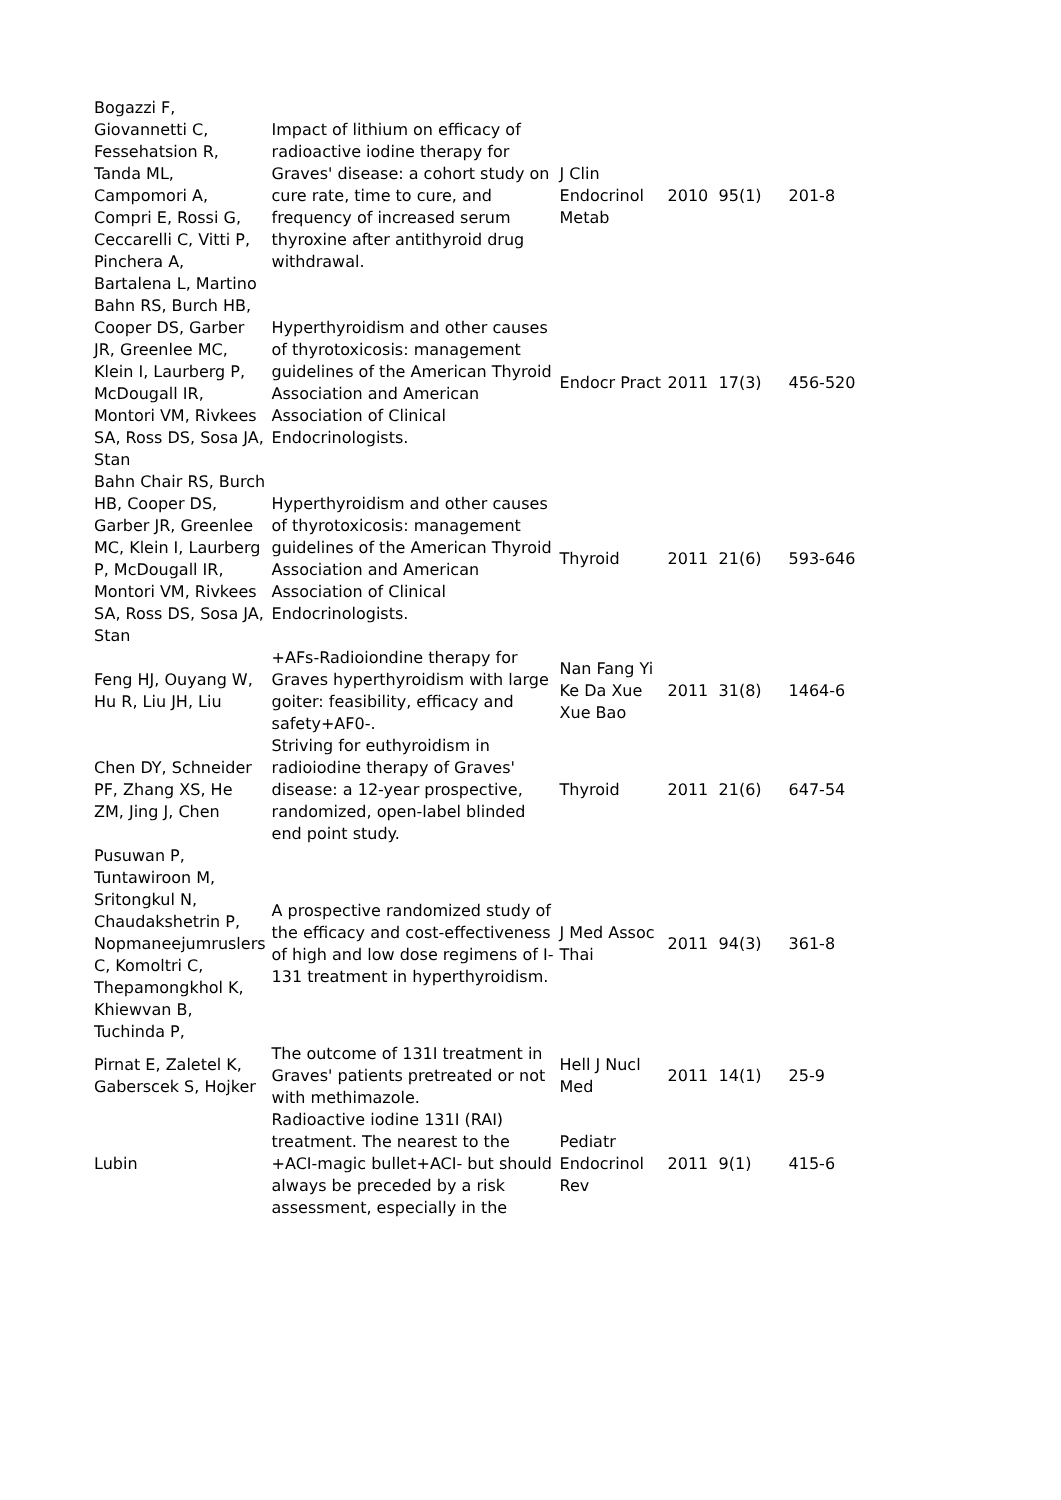| Bogazzi F, Giovannetti C, Fessehatsion R, Tanda ML, Campomori A, Compri E, Rossi G, Ceccarelli C, Vitti P, Pinchera A, Bartalena L, Martino | Impact of lithium on efficacy of radioactive iodine therapy for Graves' disease: a cohort study on cure rate, time to cure, and frequency of increased serum thyroxine after antithyroid drug withdrawal. | J Clin Endocrinol Metab | 2010 | 95(1) | 201-8 |
| Bahn RS, Burch HB, Cooper DS, Garber JR, Greenlee MC, Klein I, Laurberg P, McDougall IR, Montori VM, Rivkees SA, Ross DS, Sosa JA, Stan | Hyperthyroidism and other causes of thyrotoxicosis: management guidelines of the American Thyroid Association and American Association of Clinical Endocrinologists. | Endocr Pract | 2011 | 17(3) | 456-520 |
| Bahn Chair RS, Burch HB, Cooper DS, Garber JR, Greenlee MC, Klein I, Laurberg P, McDougall IR, Montori VM, Rivkees SA, Ross DS, Sosa JA, Stan | Hyperthyroidism and other causes of thyrotoxicosis: management guidelines of the American Thyroid Association and American Association of Clinical Endocrinologists. | Thyroid | 2011 | 21(6) | 593-646 |
| Feng HJ, Ouyang W, Hu R, Liu JH, Liu | +AFs-Radioiondine therapy for Graves hyperthyroidism with large goiter: feasibility, efficacy and safety+AF0-. | Nan Fang Yi Ke Da Xue Xue Bao | 2011 | 31(8) | 1464-6 |
| Chen DY, Schneider PF, Zhang XS, He ZM, Jing J, Chen | Striving for euthyroidism in radioiodine therapy of Graves' disease: a 12-year prospective, randomized, open-label blinded end point study. | Thyroid | 2011 | 21(6) | 647-54 |
| Pusuwan P, Tuntawiroon M, Sritongkul N, Chaudakshetrin P, Nopmaneejumruslers C, Komoltri C, Thepamongkhol K, Khiewvan B, Tuchinda P, | A prospective randomized study of the efficacy and cost-effectiveness of high and low dose regimens of I-131 treatment in hyperthyroidism. | J Med Assoc Thai | 2011 | 94(3) | 361-8 |
| Pirnat E, Zaletel K, Gaberscek S, Hojker | The outcome of 131I treatment in Graves' patients pretreated or not with methimazole. | Hell J Nucl Med | 2011 | 14(1) | 25-9 |
| Lubin | Radioactive iodine 131I (RAI) treatment. The nearest to the +ACI-magic bullet+ACI- but should always be preceded by a risk assessment, especially in the | Pediatr Endocrinol Rev | 2011 | 9(1) | 415-6 |